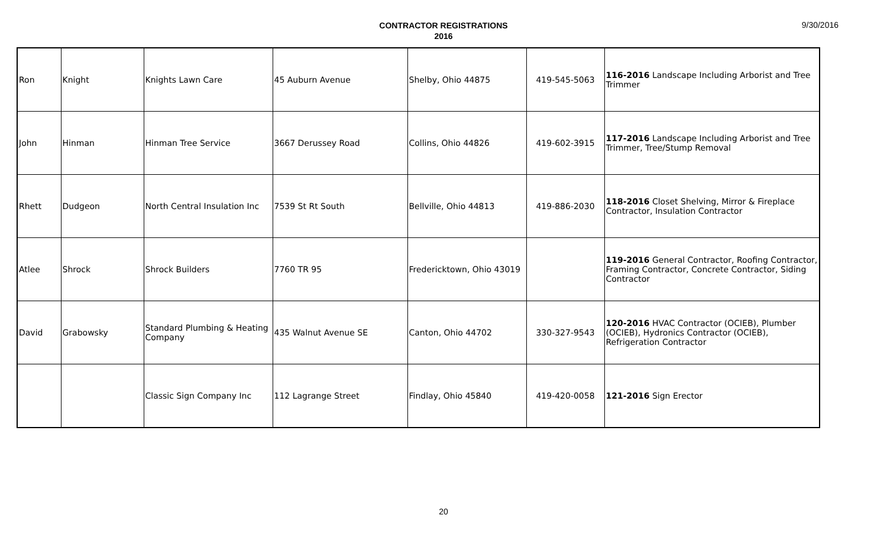9/30/2016
CONTRACTOR REGISTRATIONS
2016
| Ron | Knight | Knights Lawn Care | 45 Auburn Avenue | Shelby, Ohio 44875 | 419-545-5063 | 116-2016 Landscape Including Arborist and Tree Trimmer |
| John | Hinman | Hinman Tree Service | 3667 Derussey Road | Collins, Ohio 44826 | 419-602-3915 | 117-2016 Landscape Including Arborist and Tree Trimmer, Tree/Stump Removal |
| Rhett | Dudgeon | North Central Insulation Inc | 7539 St Rt South | Bellville, Ohio 44813 | 419-886-2030 | 118-2016 Closet Shelving, Mirror & Fireplace Contractor, Insulation Contractor |
| Atlee | Shrock | Shrock Builders | 7760 TR 95 | Fredericktown, Ohio 43019 | | 119-2016 General Contractor, Roofing Contractor, Framing Contractor, Concrete Contractor, Siding Contractor |
| David | Grabowsky | Standard Plumbing & Heating Company | 435 Walnut Avenue SE | Canton, Ohio 44702 | 330-327-9543 | 120-2016 HVAC Contractor (OCIEB), Plumber (OCIEB), Hydronics Contractor (OCIEB), Refrigeration Contractor |
| | | Classic Sign Company Inc | 112 Lagrange Street | Findlay, Ohio 45840 | 419-420-0058 | 121-2016 Sign Erector |
20